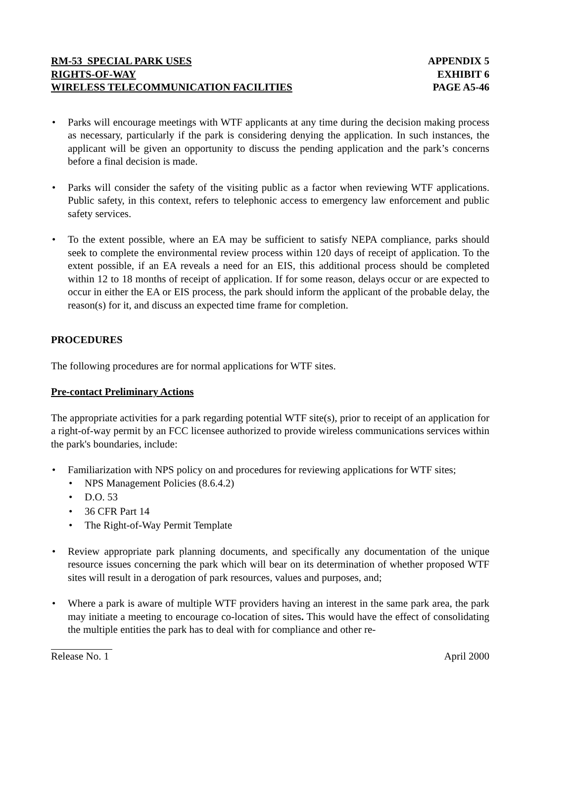RM-53 SPECIAL PARK USES
RIGHTS-OF-WAY
WIRELESS TELECOMMUNICATION FACILITIES
APPENDIX 5
EXHIBIT 6
PAGE A5-46
• Parks will encourage meetings with WTF applicants at any time during the decision making process as necessary, particularly if the park is considering denying the application. In such instances, the applicant will be given an opportunity to discuss the pending application and the park’s concerns before a final decision is made.
• Parks will consider the safety of the visiting public as a factor when reviewing WTF applications. Public safety, in this context, refers to telephonic access to emergency law enforcement and public safety services.
• To the extent possible, where an EA may be sufficient to satisfy NEPA compliance, parks should seek to complete the environmental review process within 120 days of receipt of application. To the extent possible, if an EA reveals a need for an EIS, this additional process should be completed within 12 to 18 months of receipt of application. If for some reason, delays occur or are expected to occur in either the EA or EIS process, the park should inform the applicant of the probable delay, the reason(s) for it, and discuss an expected time frame for completion.
PROCEDURES
The following procedures are for normal applications for WTF sites.
Pre-contact Preliminary Actions
The appropriate activities for a park regarding potential WTF site(s), prior to receipt of an application for a right-of-way permit by an FCC licensee authorized to provide wireless communications services within the park's boundaries, include:
• Familiarization with NPS policy on and procedures for reviewing applications for WTF sites;
• NPS Management Policies (8.6.4.2)
• D.O. 53
• 36 CFR Part 14
• The Right-of-Way Permit Template
• Review appropriate park planning documents, and specifically any documentation of the unique resource issues concerning the park which will bear on its determination of whether proposed WTF sites will result in a derogation of park resources, values and purposes, and;
• Where a park is aware of multiple WTF providers having an interest in the same park area, the park may initiate a meeting to encourage co-location of sites. This would have the effect of consolidating the multiple entities the park has to deal with for compliance and other re-
Release No. 1 April 2000